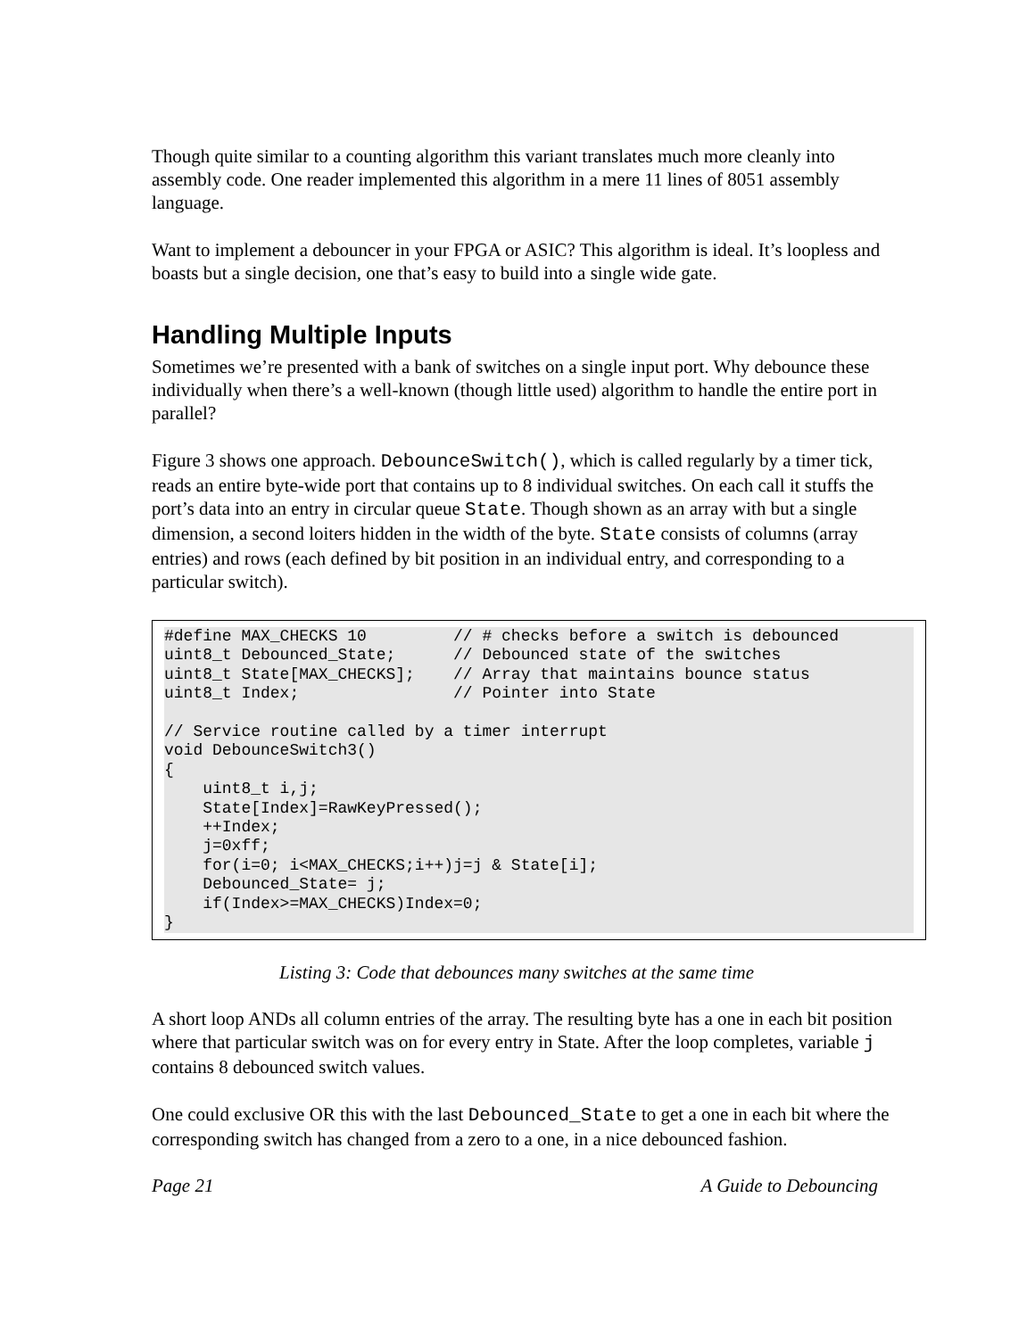Though quite similar to a counting algorithm this variant translates much more cleanly into assembly code. One reader implemented this algorithm in a mere 11 lines of 8051 assembly language.
Want to implement a debouncer in your FPGA or ASIC? This algorithm is ideal. It’s loopless and boasts but a single decision, one that’s easy to build into a single wide gate.
Handling Multiple Inputs
Sometimes we’re presented with a bank of switches on a single input port. Why debounce these individually when there’s a well-known (though little used) algorithm to handle the entire port in parallel?
Figure 3 shows one approach. DebounceSwitch(), which is called regularly by a timer tick, reads an entire byte-wide port that contains up to 8 individual switches. On each call it stuffs the port’s data into an entry in circular queue State. Though shown as an array with but a single dimension, a second loiters hidden in the width of the byte. State consists of columns (array entries) and rows (each defined by bit position in an individual entry, and corresponding to a particular switch).
#define MAX_CHECKS 10         // # checks before a switch is debounced
uint8_t Debounced_State;      // Debounced state of the switches
uint8_t State[MAX_CHECKS];    // Array that maintains bounce status
uint8_t Index;                // Pointer into State

// Service routine called by a timer interrupt
void DebounceSwitch3()
{
    uint8_t i,j;
    State[Index]=RawKeyPressed();
    ++Index;
    j=0xff;
    for(i=0; i<MAX_CHECKS;i++)j=j & State[i];
    Debounced_State= j;
    if(Index>=MAX_CHECKS)Index=0;
}
Listing 3: Code that debounces many switches at the same time
A short loop ANDs all column entries of the array. The resulting byte has a one in each bit position where that particular switch was on for every entry in State. After the loop completes, variable j contains 8 debounced switch values.
One could exclusive OR this with the last Debounced_State to get a one in each bit where the corresponding switch has changed from a zero to a one, in a nice debounced fashion.
Page 21 A Guide to Debouncing